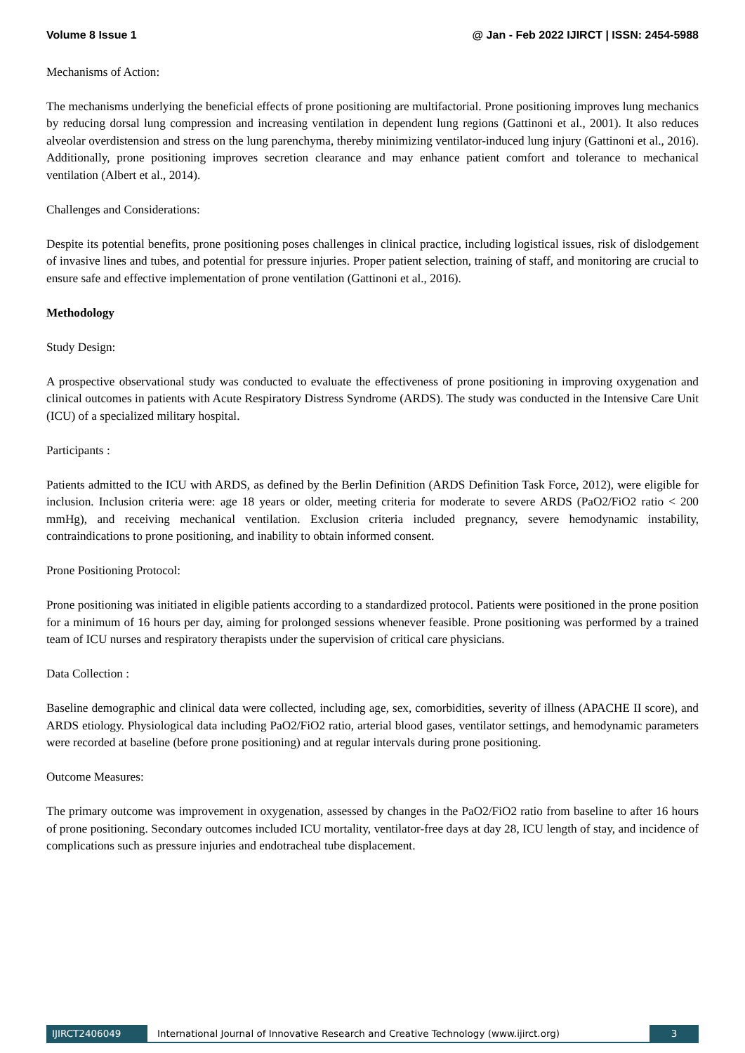Volume 8 Issue 1 @ Jan - Feb 2022 IJIRCT | ISSN: 2454-5988
Mechanisms of Action:
The mechanisms underlying the beneficial effects of prone positioning are multifactorial. Prone positioning improves lung mechanics by reducing dorsal lung compression and increasing ventilation in dependent lung regions (Gattinoni et al., 2001). It also reduces alveolar overdistension and stress on the lung parenchyma, thereby minimizing ventilator-induced lung injury (Gattinoni et al., 2016). Additionally, prone positioning improves secretion clearance and may enhance patient comfort and tolerance to mechanical ventilation (Albert et al., 2014).
Challenges and Considerations:
Despite its potential benefits, prone positioning poses challenges in clinical practice, including logistical issues, risk of dislodgement of invasive lines and tubes, and potential for pressure injuries. Proper patient selection, training of staff, and monitoring are crucial to ensure safe and effective implementation of prone ventilation (Gattinoni et al., 2016).
Methodology
Study Design:
A prospective observational study was conducted to evaluate the effectiveness of prone positioning in improving oxygenation and clinical outcomes in patients with Acute Respiratory Distress Syndrome (ARDS). The study was conducted in the Intensive Care Unit (ICU) of a specialized military hospital.
Participants :
Patients admitted to the ICU with ARDS, as defined by the Berlin Definition (ARDS Definition Task Force, 2012), were eligible for inclusion. Inclusion criteria were: age 18 years or older, meeting criteria for moderate to severe ARDS (PaO2/FiO2 ratio < 200 mmHg), and receiving mechanical ventilation. Exclusion criteria included pregnancy, severe hemodynamic instability, contraindications to prone positioning, and inability to obtain informed consent.
Prone Positioning Protocol:
Prone positioning was initiated in eligible patients according to a standardized protocol. Patients were positioned in the prone position for a minimum of 16 hours per day, aiming for prolonged sessions whenever feasible. Prone positioning was performed by a trained team of ICU nurses and respiratory therapists under the supervision of critical care physicians.
Data Collection :
Baseline demographic and clinical data were collected, including age, sex, comorbidities, severity of illness (APACHE II score), and ARDS etiology. Physiological data including PaO2/FiO2 ratio, arterial blood gases, ventilator settings, and hemodynamic parameters were recorded at baseline (before prone positioning) and at regular intervals during prone positioning.
Outcome Measures:
The primary outcome was improvement in oxygenation, assessed by changes in the PaO2/FiO2 ratio from baseline to after 16 hours of prone positioning. Secondary outcomes included ICU mortality, ventilator-free days at day 28, ICU length of stay, and incidence of complications such as pressure injuries and endotracheal tube displacement.
IJIRCT2406049 International Journal of Innovative Research and Creative Technology (www.ijirct.org) 3